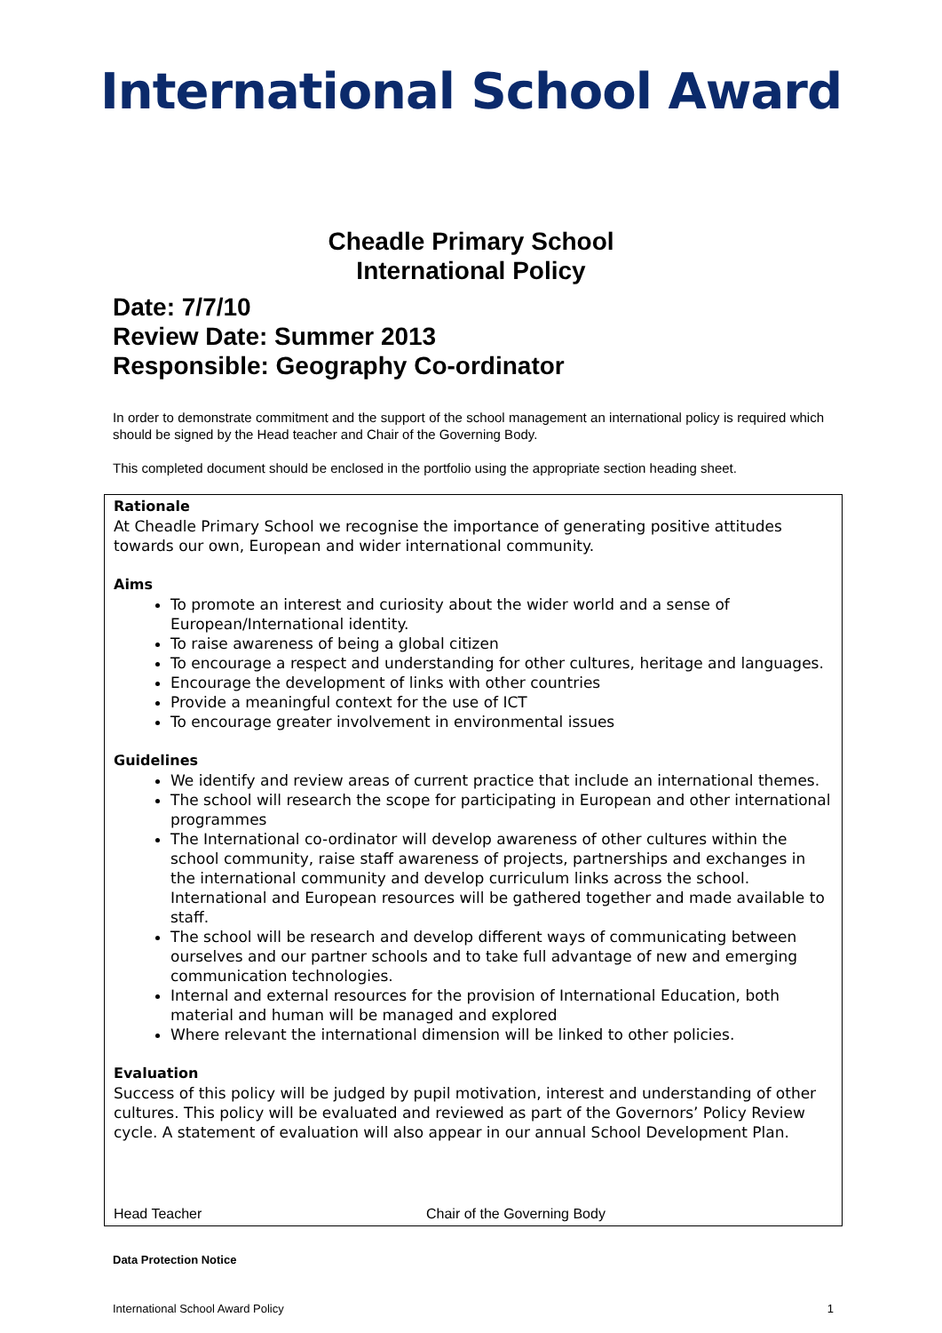International School Award
Cheadle Primary School
International Policy
Date: 7/7/10
Review Date: Summer 2013
Responsible: Geography Co-ordinator
In order to demonstrate commitment and the support of the school management an international policy is required which should be signed by the Head teacher and Chair of the Governing Body.
This completed document should be enclosed in the portfolio using the appropriate section heading sheet.
Rationale
At Cheadle Primary School we recognise the importance of generating positive attitudes towards our own, European and wider international community.
Aims
To promote an interest and curiosity about the wider world and a sense of European/International identity.
To raise awareness of being a global citizen
To encourage a respect and understanding for other cultures, heritage and languages.
Encourage the development of links with other countries
Provide a meaningful context for the use of ICT
To encourage greater involvement in environmental issues
Guidelines
We identify and review areas of current practice that include an international themes.
The school will research the scope for participating in European and other international programmes
The International co-ordinator will develop awareness of other cultures within the school community, raise staff awareness of projects, partnerships and exchanges in the international community and develop curriculum links across the school. International and European resources will be gathered together and made available to staff.
The school will be research and develop different ways of communicating between ourselves and our partner schools and to take full advantage of new and emerging communication technologies.
Internal and external resources for the provision of International Education, both material and human will be managed and explored
Where relevant the international dimension will be linked to other policies.
Evaluation
Success of this policy will be judged by pupil motivation, interest and understanding of other cultures. This policy will be evaluated and reviewed as part of the Governors’ Policy Review cycle. A statement of evaluation will also appear in our annual School Development Plan.
Head Teacher Chair of the Governing Body
Data Protection Notice
International School Award Policy 1